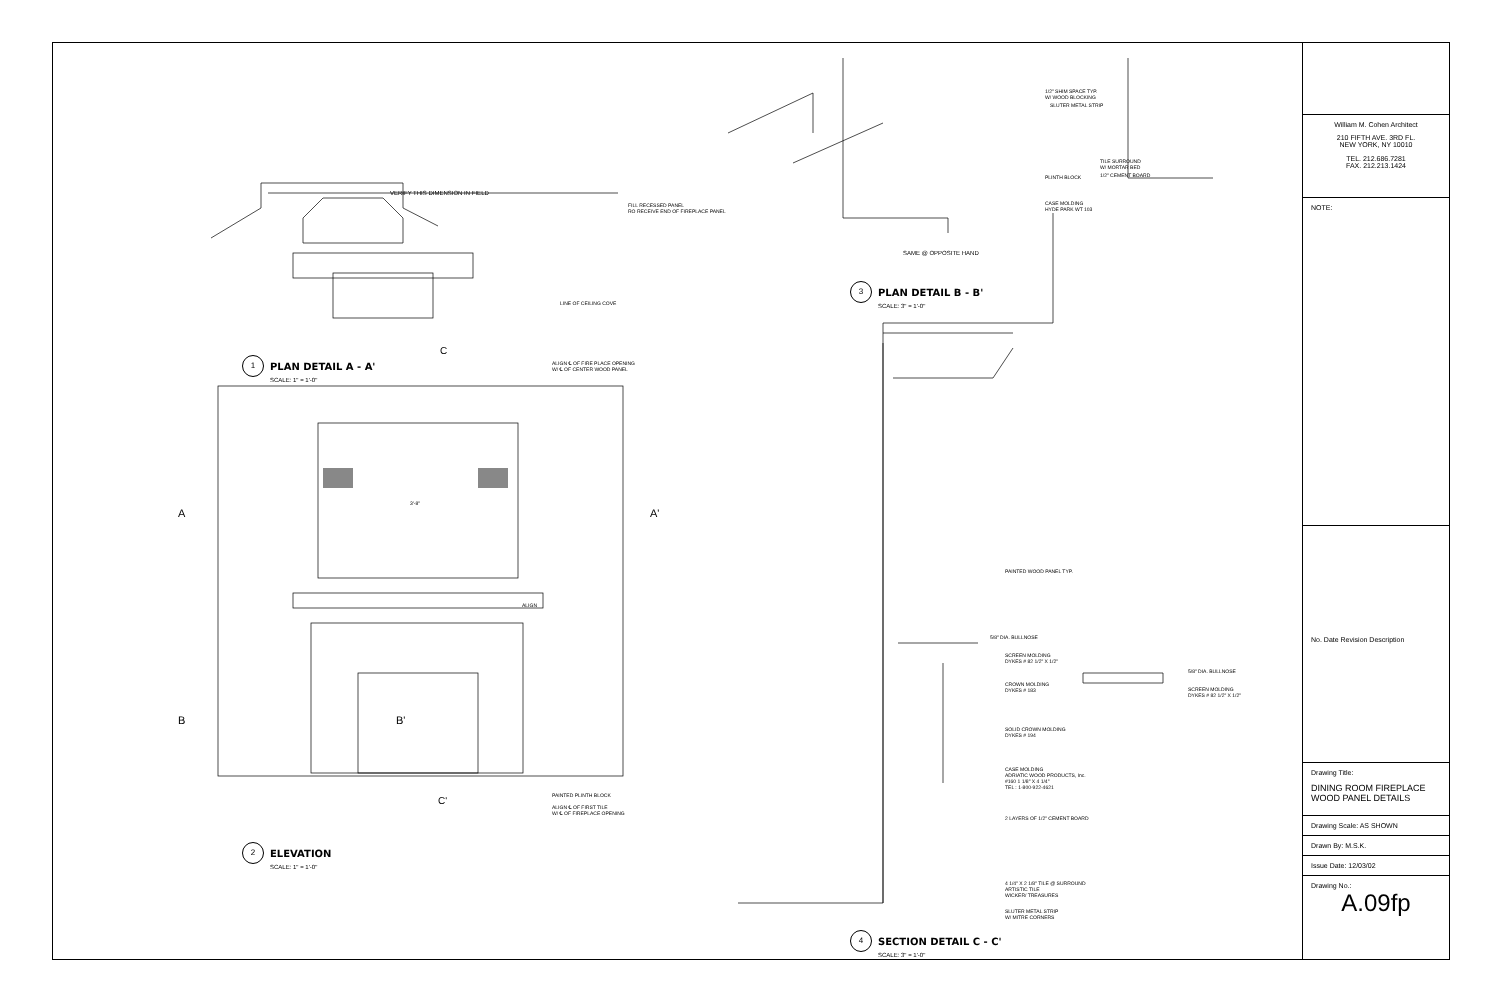VERIFY THIS DIMENSION IN FIELD
FILL RECESSED PANEL
RO RECEIVE END OF FIREPLACE PANEL
LINE OF CEILING COVE
1 PLAN DETAIL A - A'
SCALE: 1" = 1'-0"
C
ALIGN ℄ OF FIRE PLACE OPENING
W/ ℄ OF CENTER WOOD PANEL
A A'
B B'
3'-8"
ALIGN
C'
PAINTED PLINTH BLOCK
ALIGN ℄ OF FIRST TILE
W/ ℄ OF FIREPLACE OPENING
2 ELEVATION
SCALE: 1" = 1'-0"
1/2" SHIM SPACE TYP.
W/ WOOD BLOCKING
SLUTER METAL STRIP
TILE SURROUND
W/ MORTAR BED
PLINTH BLOCK 1/2" CEMENT BOARD
CASE MOLDING
HYDE PARK WT 103
SAME @ OPPOSITE HAND
3 PLAN DETAIL B - B'
SCALE: 3" = 1'-0"
PAINTED WOOD PANEL TYP.
5/8" DIA. BULLNOSE
SCREEN MOLDING
DYKES # 82 1/2" X 1/2"
CROWN MOLDING
DYKES # 183
SOLID CROWN MOLDING
DYKES # 194
CASE MOLDING
ADRIATIC WOOD PRODUCTS, Inc.
#160 1 1/8" X 4 1/4"
TEL : 1-800-922-4621
2 LAYERS OF 1/2" CEMENT BOARD
4 1/4" X 2 1/8" TILE @ SURROUND
ARTISTIC TILE
WICKER/ TREASURES
SLUTER METAL STRIP
W/ MITRE CORNERS
5/8" DIA. BULLNOSE
SCREEN MOLDING
DYKES # 82 1/2" X 1/2"
4 SECTION DETAIL C - C'
SCALE: 3" = 1'-0"
William M. Cohen Architect
210 FIFTH AVE. 3RD FL.
NEW YORK, NY 10010
TEL. 212.686.7281
FAX. 212.213.1424
NOTE:
No. Date Revision Description
Drawing Title:
DINING ROOM FIREPLACE
WOOD PANEL DETAILS
Drawing Scale: AS SHOWN
Drawn By: M.S.K.
Issue Date: 12/03/02
Drawing No.:
A.09fp